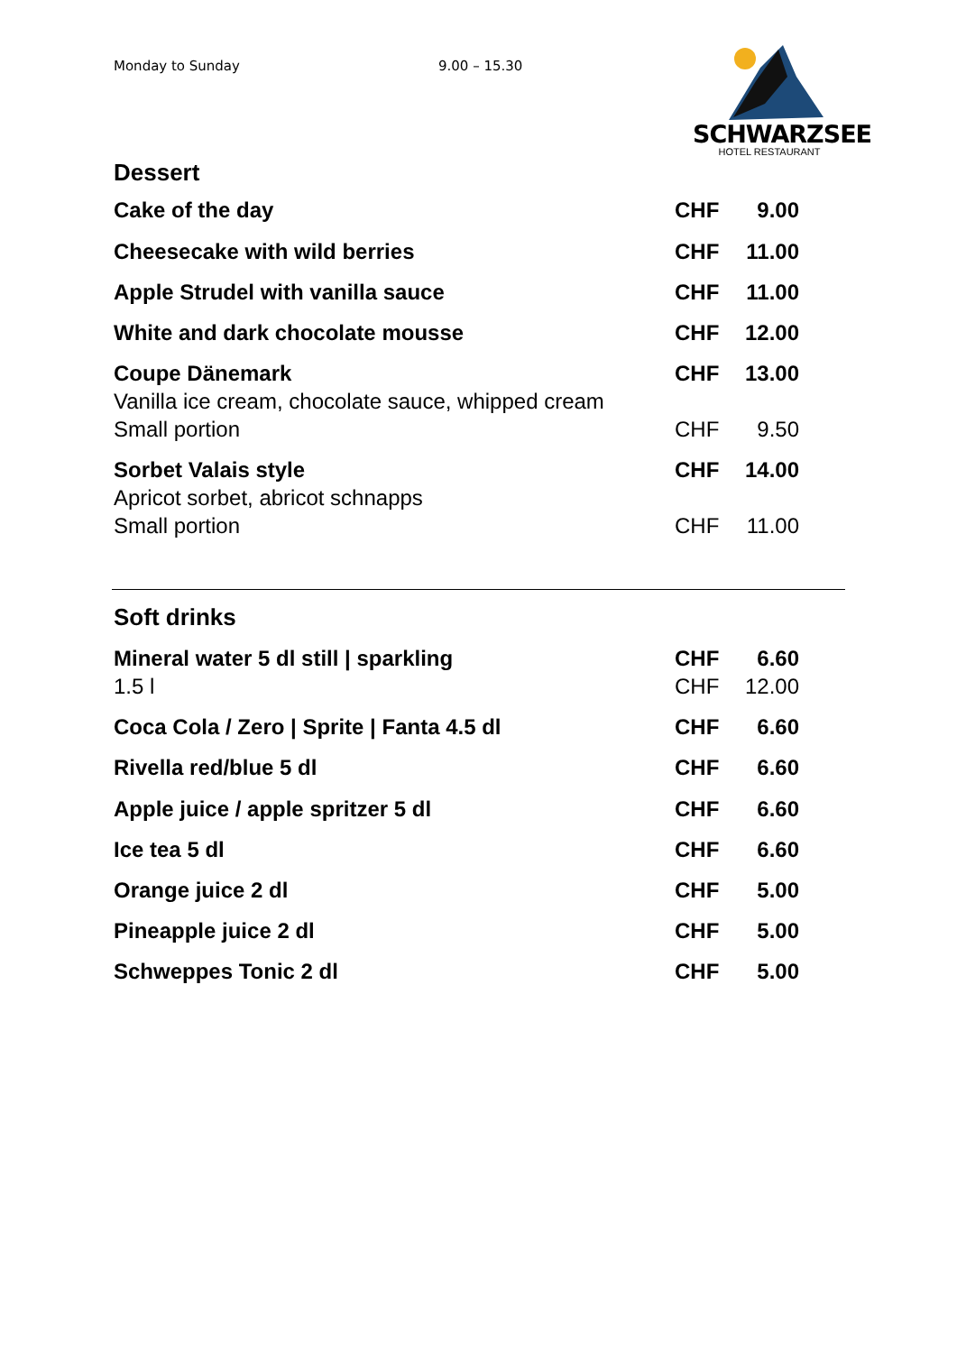Monday to Sunday 9.00 – 15.30
SCHWARZSEE
HOTEL RESTAURANT
Dessert
| Cake of the day | CHF | 9.00 |
| Cheesecake with wild berries | CHF | 11.00 |
| Apple Strudel with vanilla sauce | CHF | 11.00 |
| White and dark chocolate mousse | CHF | 12.00 |
| Coupe Dänemark | CHF | 13.00 |
| Vanilla ice cream, chocolate sauce, whipped cream | | |
| Small portion | CHF | 9.50 |
| Sorbet Valais style | CHF | 14.00 |
| Apricot sorbet, abricot schnapps | | |
| Small portion | CHF | 11.00 |
Soft drinks
| Mineral water 5 dl still / sparkling | CHF | 6.60 |
| 1.5 l | CHF | 12.00 |
| Coca Cola / Zero / Sprite / Fanta 4.5 dl | CHF | 6.60 |
| Rivella red/blue 5 dl | CHF | 6.60 |
| Apple juice / apple spritzer 5 dl | CHF | 6.60 |
| Ice tea 5 dl | CHF | 6.60 |
| Orange juice 2 dl | CHF | 5.00 |
| Pineapple juice 2 dl | CHF | 5.00 |
| Schweppes Tonic 2 dl | CHF | 5.00 |